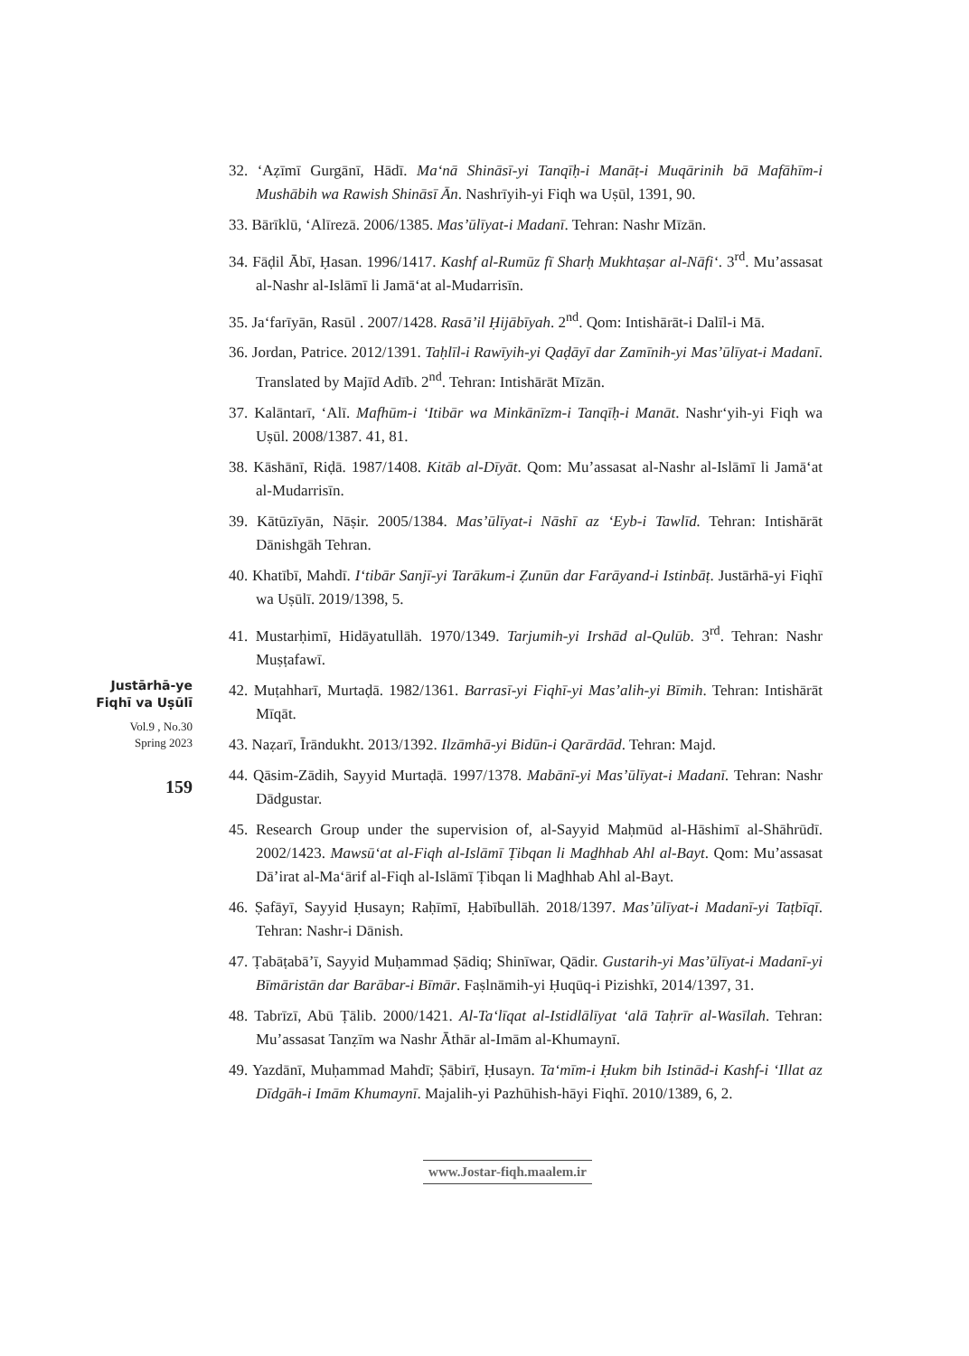Justārhā-ye
Fiqhī va Uṣūlī
Vol.9 , No.30
Spring 2023
159
32. ʻAẓīmī Gurgānī, Hādī. Maʻnā Shināsī-yi Tanqīḥ-i Manāṭ-i Muqārinih bā Mafāhīm-i Mushābih wa Rawish Shināsī Ān. Nashrīyih-yi Fiqh wa Uṣūl, 1391, 90.
33. Bārīklū, ʻAlīrezā. 2006/1385. Mas’ūlīyat-i Madanī. Tehran: Nashr Mīzān.
34. Fāḍil Ābī, Ḥasan. 1996/1417. Kashf al-Rumūz fī Sharḥ Mukhtaṣar al-Nāfiʻ. 3<sup>rd</sup>. Mu’assasat al-Nashr al-Islāmī li Jamāʻat al-Mudarrisīn.
35. Jaʻfarīyān, Rasūl . 2007/1428. Rasā’il Ḥijābīyah. 2<sup>nd</sup>. Qom: Intishārāt-i Dalīl-i Mā.
36. Jordan, Patrice. 2012/1391. Taḥlīl-i Rawīyih-yi Qaḍāyī dar Zamīnih-yi Mas’ūlīyat-i Madanī. Translated by Majīd Adīb. 2<sup>nd</sup>. Tehran: Intishārāt Mīzān.
37. Kalāntarī, ʻAlī. Mafhūm-i ʻItibār wa Minkānīzm-i Tanqīḥ-i Manāt. Nashrʻyih-yi Fiqh wa Uṣūl. 2008/1387. 41, 81.
38. Kāshānī, Riḍā. 1987/1408. Kitāb al-Dīyāt. Qom: Mu’assasat al-Nashr al-Islāmī li Jamāʻat al-Mudarrisīn.
39. Kātūzīyān, Nāṣir. 2005/1384. Mas’ūlīyat-i Nāshī az ʻEyb-i Tawlīd. Tehran: Intishārāt Dānishgāh Tehran.
40. Khatībī, Mahdī. Iʻtibār Sanjī-yi Tarākum-i Ẓunūn dar Farāyand-i Istinbāṭ. Justārhā-yi Fiqhī wa Uṣūlī. 2019/1398, 5.
41. Mustarḥimī, Hidāyatullāh. 1970/1349. Tarjumih-yi Irshād al-Qulūb. 3<sup>rd</sup>. Tehran: Nashr Muṣṭafawī.
42. Muṭahharī, Murtaḍā. 1982/1361. Barrasī-yi Fiqhī-yi Mas’alih-yi Bīmih. Tehran: Intishārāt Mīqāt.
43. Naẓarī, Īrāndukht. 2013/1392. Ilzāmhā-yi Bidūn-i Qarārdād. Tehran: Majd.
44. Qāsim-Zādih, Sayyid Murtaḍā. 1997/1378. Mabānī-yi Mas’ūlīyat-i Madanī. Tehran: Nashr Dādgustar.
45. Research Group under the supervision of, al-Sayyid Maḥmūd al-Hāshimī al-Shāhrūdī. 2002/1423. Mawsūʻat al-Fiqh al-Islāmī Ṭibqan li Maḏhhab Ahl al-Bayt. Qom: Muʼassasat Dāʼirat al-Maʻārif al-Fiqh al-Islāmī Ṭibqan li Maḏhhab Ahl al-Bayt.
46. Ṣafāyī, Sayyid Ḥusayn; Raḥīmī, Ḥabībullāh. 2018/1397. Mas’ūlīyat-i Madanī-yi Taṭbīqī. Tehran: Nashr-i Dānish.
47. Ṭabāṭabā’ī, Sayyid Muḥammad Ṣādiq; Shinīwar, Qādir. Gustarih-yi Mas’ūlīyat-i Madanī-yi Bīmāristān dar Barābar-i Bīmār. Faṣlnāmih-yi Ḥuqūq-i Pizishkī, 2014/1397, 31.
48. Tabrīzī, Abū Ṭālib. 2000/1421. Al-Taʻlīqat al-Istidlālīyat ʻalā Taḥrīr al-Wasīlah. Tehran: Mu’assasat Tanẓīm wa Nashr Āthār al-Imām al-Khumaynī.
49. Yazdānī, Muḥammad Mahdī; Ṣābirī, Ḥusayn. Taʻmīm-i Ḥukm bih Istinād-i Kashf-i ʻIllat az Dīdgāh-i Imām Khumaynī. Majalih-yi Pazhūhish-hāyi Fiqhī. 2010/1389, 6, 2.
www.Jostar-fiqh.maalem.ir